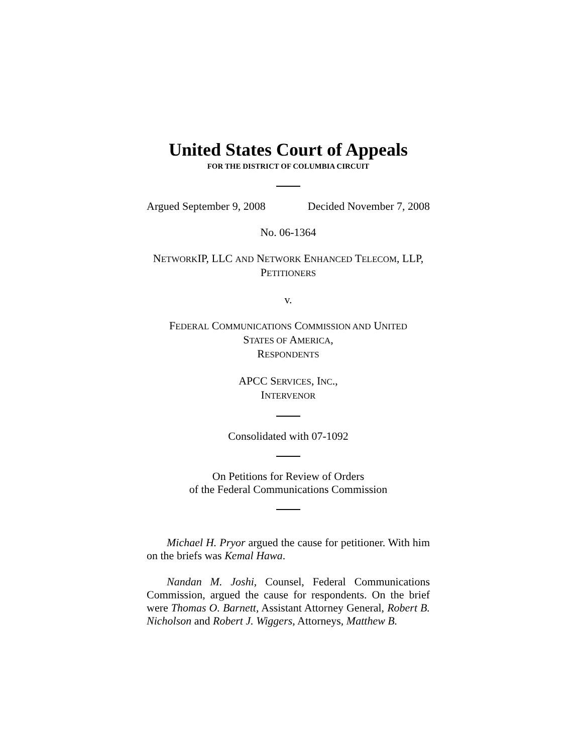United States Court of Appeals
FOR THE DISTRICT OF COLUMBIA CIRCUIT
Argued September 9, 2008 Decided November 7, 2008
No. 06-1364
NETWORKIP, LLC AND NETWORK ENHANCED TELECOM, LLP,
PETITIONERS
v.
FEDERAL COMMUNICATIONS COMMISSION AND UNITED
STATES OF AMERICA,
RESPONDENTS
APCC SERVICES, INC.,
INTERVENOR
Consolidated with 07-1092
On Petitions for Review of Orders
of the Federal Communications Commission
Michael H. Pryor argued the cause for petitioner. With him on the briefs was Kemal Hawa.
Nandan M. Joshi, Counsel, Federal Communications Commission, argued the cause for respondents. On the brief were Thomas O. Barnett, Assistant Attorney General, Robert B. Nicholson and Robert J. Wiggers, Attorneys, Matthew B.